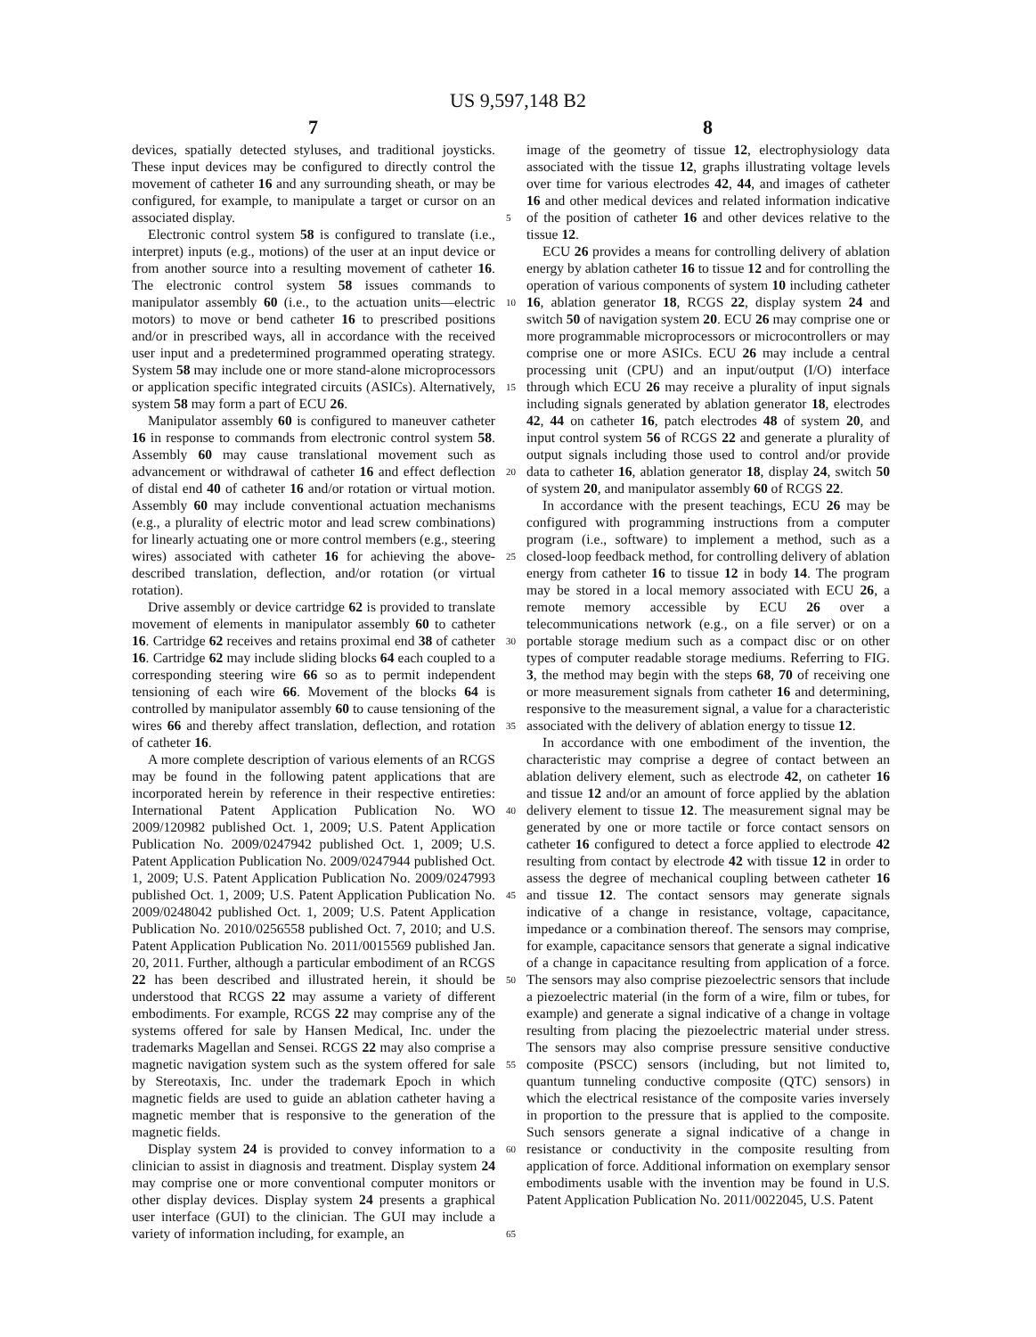US 9,597,148 B2
7 8
devices, spatially detected styluses, and traditional joysticks. These input devices may be configured to directly control the movement of catheter 16 and any surrounding sheath, or may be configured, for example, to manipulate a target or cursor on an associated display.
Electronic control system 58 is configured to translate (i.e., interpret) inputs (e.g., motions) of the user at an input device or from another source into a resulting movement of catheter 16. The electronic control system 58 issues commands to manipulator assembly 60 (i.e., to the actuation units—electric motors) to move or bend catheter 16 to prescribed positions and/or in prescribed ways, all in accordance with the received user input and a predetermined programmed operating strategy. System 58 may include one or more stand-alone microprocessors or application specific integrated circuits (ASICs). Alternatively, system 58 may form a part of ECU 26.
Manipulator assembly 60 is configured to maneuver catheter 16 in response to commands from electronic control system 58. Assembly 60 may cause translational movement such as advancement or withdrawal of catheter 16 and effect deflection of distal end 40 of catheter 16 and/or rotation or virtual motion. Assembly 60 may include conventional actuation mechanisms (e.g., a plurality of electric motor and lead screw combinations) for linearly actuating one or more control members (e.g., steering wires) associated with catheter 16 for achieving the above-described translation, deflection, and/or rotation (or virtual rotation).
Drive assembly or device cartridge 62 is provided to translate movement of elements in manipulator assembly 60 to catheter 16. Cartridge 62 receives and retains proximal end 38 of catheter 16. Cartridge 62 may include sliding blocks 64 each coupled to a corresponding steering wire 66 so as to permit independent tensioning of each wire 66. Movement of the blocks 64 is controlled by manipulator assembly 60 to cause tensioning of the wires 66 and thereby affect translation, deflection, and rotation of catheter 16.
A more complete description of various elements of an RCGS may be found in the following patent applications that are incorporated herein by reference in their respective entireties: International Patent Application Publication No. WO 2009/120982 published Oct. 1, 2009; U.S. Patent Application Publication No. 2009/0247942 published Oct. 1, 2009; U.S. Patent Application Publication No. 2009/0247944 published Oct. 1, 2009; U.S. Patent Application Publication No. 2009/0247993 published Oct. 1, 2009; U.S. Patent Application Publication No. 2009/0248042 published Oct. 1, 2009; U.S. Patent Application Publication No. 2010/0256558 published Oct. 7, 2010; and U.S. Patent Application Publication No. 2011/0015569 published Jan. 20, 2011. Further, although a particular embodiment of an RCGS 22 has been described and illustrated herein, it should be understood that RCGS 22 may assume a variety of different embodiments. For example, RCGS 22 may comprise any of the systems offered for sale by Hansen Medical, Inc. under the trademarks Magellan and Sensei. RCGS 22 may also comprise a magnetic navigation system such as the system offered for sale by Stereotaxis, Inc. under the trademark Epoch in which magnetic fields are used to guide an ablation catheter having a magnetic member that is responsive to the generation of the magnetic fields.
Display system 24 is provided to convey information to a clinician to assist in diagnosis and treatment. Display system 24 may comprise one or more conventional computer monitors or other display devices. Display system 24 presents a graphical user interface (GUI) to the clinician. The GUI may include a variety of information including, for example, an
5
10
15
20
25
30
35
40
45
50
55
60
65
image of the geometry of tissue 12, electrophysiology data associated with the tissue 12, graphs illustrating voltage levels over time for various electrodes 42, 44, and images of catheter 16 and other medical devices and related information indicative of the position of catheter 16 and other devices relative to the tissue 12.
ECU 26 provides a means for controlling delivery of ablation energy by ablation catheter 16 to tissue 12 and for controlling the operation of various components of system 10 including catheter 16, ablation generator 18, RCGS 22, display system 24 and switch 50 of navigation system 20. ECU 26 may comprise one or more programmable microprocessors or microcontrollers or may comprise one or more ASICs. ECU 26 may include a central processing unit (CPU) and an input/output (I/O) interface through which ECU 26 may receive a plurality of input signals including signals generated by ablation generator 18, electrodes 42, 44 on catheter 16, patch electrodes 48 of system 20, and input control system 56 of RCGS 22 and generate a plurality of output signals including those used to control and/or provide data to catheter 16, ablation generator 18, display 24, switch 50 of system 20, and manipulator assembly 60 of RCGS 22.
In accordance with the present teachings, ECU 26 may be configured with programming instructions from a computer program (i.e., software) to implement a method, such as a closed-loop feedback method, for controlling delivery of ablation energy from catheter 16 to tissue 12 in body 14. The program may be stored in a local memory associated with ECU 26, a remote memory accessible by ECU 26 over a telecommunications network (e.g., on a file server) or on a portable storage medium such as a compact disc or on other types of computer readable storage mediums. Referring to FIG. 3, the method may begin with the steps 68, 70 of receiving one or more measurement signals from catheter 16 and determining, responsive to the measurement signal, a value for a characteristic associated with the delivery of ablation energy to tissue 12.
In accordance with one embodiment of the invention, the characteristic may comprise a degree of contact between an ablation delivery element, such as electrode 42, on catheter 16 and tissue 12 and/or an amount of force applied by the ablation delivery element to tissue 12. The measurement signal may be generated by one or more tactile or force contact sensors on catheter 16 configured to detect a force applied to electrode 42 resulting from contact by electrode 42 with tissue 12 in order to assess the degree of mechanical coupling between catheter 16 and tissue 12. The contact sensors may generate signals indicative of a change in resistance, voltage, capacitance, impedance or a combination thereof. The sensors may comprise, for example, capacitance sensors that generate a signal indicative of a change in capacitance resulting from application of a force. The sensors may also comprise piezoelectric sensors that include a piezoelectric material (in the form of a wire, film or tubes, for example) and generate a signal indicative of a change in voltage resulting from placing the piezoelectric material under stress. The sensors may also comprise pressure sensitive conductive composite (PSCC) sensors (including, but not limited to, quantum tunneling conductive composite (QTC) sensors) in which the electrical resistance of the composite varies inversely in proportion to the pressure that is applied to the composite. Such sensors generate a signal indicative of a change in resistance or conductivity in the composite resulting from application of force. Additional information on exemplary sensor embodiments usable with the invention may be found in U.S. Patent Application Publication No. 2011/0022045, U.S. Patent